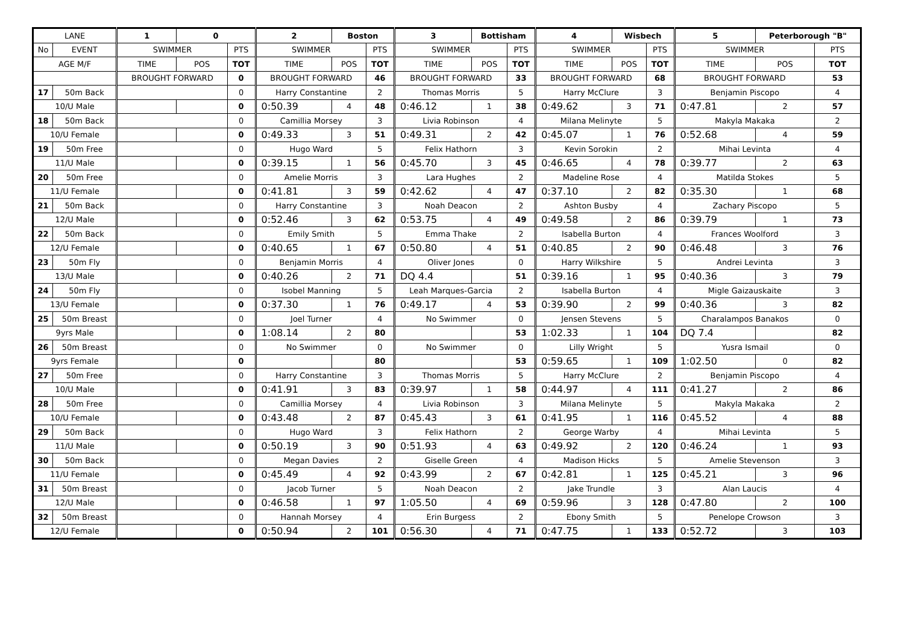| LANE | | 1 | 0 | | 2 | Boston | | 3 | Bottisham | | 4 | Wisbech | | 5 | Peterborough "B" | |
| --- | --- | --- | --- | --- | --- | --- | --- | --- | --- | --- | --- | --- | --- | --- | --- | --- |
| No | EVENT | SWIMMER | | PTS | SWIMMER | | PTS | SWIMMER | | PTS | SWIMMER | | PTS | SWIMMER | | PTS |
| AGE M/F | | TIME | POS | TOT | TIME | POS | TOT | TIME | POS | TOT | TIME | POS | TOT | TIME | POS | TOT |
| | | BROUGHT FORWARD | | 0 | BROUGHT FORWARD | | 46 | BROUGHT FORWARD | | 33 | BROUGHT FORWARD | | 68 | BROUGHT FORWARD | | 53 |
| 17 | 50m Back | | | 0 | Harry Constantine | | 2 | Thomas Morris | | 5 | Harry McClure | | 3 | Benjamin Piscopo | | 4 |
| 10/U Male | | | | 0 | 0:50.39 | 4 | 48 | 0:46.12 | 1 | 38 | 0:49.62 | 3 | 71 | 0:47.81 | 2 | 57 |
| 18 | 50m Back | | | 0 | Camillia Morsey | | 3 | Livia Robinson | | 4 | Milana Melinyte | | 5 | Makyla Makaka | | 2 |
| 10/U Female | | | | 0 | 0:49.33 | 3 | 51 | 0:49.31 | 2 | 42 | 0:45.07 | 1 | 76 | 0:52.68 | 4 | 59 |
| 19 | 50m Free | | | 0 | Hugo Ward | | 5 | Felix Hathorn | | 3 | Kevin Sorokin | | 2 | Mihai Levinta | | 4 |
| 11/U Male | | | | 0 | 0:39.15 | 1 | 56 | 0:45.70 | 3 | 45 | 0:46.65 | 4 | 78 | 0:39.77 | 2 | 63 |
| 20 | 50m Free | | | 0 | Amelie Morris | | 3 | Lara Hughes | | 2 | Madeline Rose | | 4 | Matilda Stokes | | 5 |
| 11/U Female | | | | 0 | 0:41.81 | 3 | 59 | 0:42.62 | 4 | 47 | 0:37.10 | 2 | 82 | 0:35.30 | 1 | 68 |
| 21 | 50m Back | | | 0 | Harry Constantine | | 3 | Noah Deacon | | 2 | Ashton Busby | | 4 | Zachary Piscopo | | 5 |
| 12/U Male | | | | 0 | 0:52.46 | 3 | 62 | 0:53.75 | 4 | 49 | 0:49.58 | 2 | 86 | 0:39.79 | 1 | 73 |
| 22 | 50m Back | | | 0 | Emily Smith | | 5 | Emma Thake | | 2 | Isabella Burton | | 4 | Frances Woolford | | 3 |
| 12/U Female | | | | 0 | 0:40.65 | 1 | 67 | 0:50.80 | 4 | 51 | 0:40.85 | 2 | 90 | 0:46.48 | 3 | 76 |
| 23 | 50m Fly | | | 0 | Benjamin Morris | | 4 | Oliver Jones | | 0 | Harry Wilkshire | | 5 | Andrei Levinta | | 3 |
| 13/U Male | | | | 0 | 0:40.26 | 2 | 71 | DQ 4.4 | | 51 | 0:39.16 | 1 | 95 | 0:40.36 | 3 | 79 |
| 24 | 50m Fly | | | 0 | Isobel Manning | | 5 | Leah Marques-Garcia | | 2 | Isabella Burton | | 4 | Migle Gaizauskaite | | 3 |
| 13/U Female | | | | 0 | 0:37.30 | 1 | 76 | 0:49.17 | 4 | 53 | 0:39.90 | 2 | 99 | 0:40.36 | 3 | 82 |
| 25 | 50m Breast | | | 0 | Joel Turner | | 4 | No Swimmer | | 0 | Jensen Stevens | | 5 | Charalampos Banakos | | 0 |
| 9yrs Male | | | | 0 | 1:08.14 | 2 | 80 | | | 53 | 1:02.33 | 1 | 104 | DQ 7.4 | | 82 |
| 26 | 50m Breast | | | 0 | No Swimmer | | 0 | No Swimmer | | 0 | Lilly Wright | | 5 | Yusra Ismail | | 0 |
| 9yrs Female | | | | 0 | | | 80 | | | 53 | 0:59.65 | 1 | 109 | 1:02.50 | 0 | 82 |
| 27 | 50m Free | | | 0 | Harry Constantine | | 3 | Thomas Morris | | 5 | Harry McClure | | 2 | Benjamin Piscopo | | 4 |
| 10/U Male | | | | 0 | 0:41.91 | 3 | 83 | 0:39.97 | 1 | 58 | 0:44.97 | 4 | 111 | 0:41.27 | 2 | 86 |
| 28 | 50m Free | | | 0 | Camillia Morsey | | 4 | Livia Robinson | | 3 | Milana Melinyte | | 5 | Makyla Makaka | | 2 |
| 10/U Female | | | | 0 | 0:43.48 | 2 | 87 | 0:45.43 | 3 | 61 | 0:41.95 | 1 | 116 | 0:45.52 | 4 | 88 |
| 29 | 50m Back | | | 0 | Hugo Ward | | 3 | Felix Hathorn | | 2 | George Warby | | 4 | Mihai Levinta | | 5 |
| 11/U Male | | | | 0 | 0:50.19 | 3 | 90 | 0:51.93 | 4 | 63 | 0:49.92 | 2 | 120 | 0:46.24 | 1 | 93 |
| 30 | 50m Back | | | 0 | Megan Davies | | 2 | Giselle Green | | 4 | Madison Hicks | | 5 | Amelie Stevenson | | 3 |
| 11/U Female | | | | 0 | 0:45.49 | 4 | 92 | 0:43.99 | 2 | 67 | 0:42.81 | 1 | 125 | 0:45.21 | 3 | 96 |
| 31 | 50m Breast | | | 0 | Jacob Turner | | 5 | Noah Deacon | | 2 | Jake Trundle | | 3 | Alan Laucis | | 4 |
| 12/U Male | | | | 0 | 0:46.58 | 1 | 97 | 1:05.50 | 4 | 69 | 0:59.96 | 3 | 128 | 0:47.80 | 2 | 100 |
| 32 | 50m Breast | | | 0 | Hannah Morsey | | 4 | Erin Burgess | | 2 | Ebony Smith | | 5 | Penelope Crowson | | 3 |
| 12/U Female | | | | 0 | 0:50.94 | 2 | 101 | 0:56.30 | 4 | 71 | 0:47.75 | 1 | 133 | 0:52.72 | 3 | 103 |